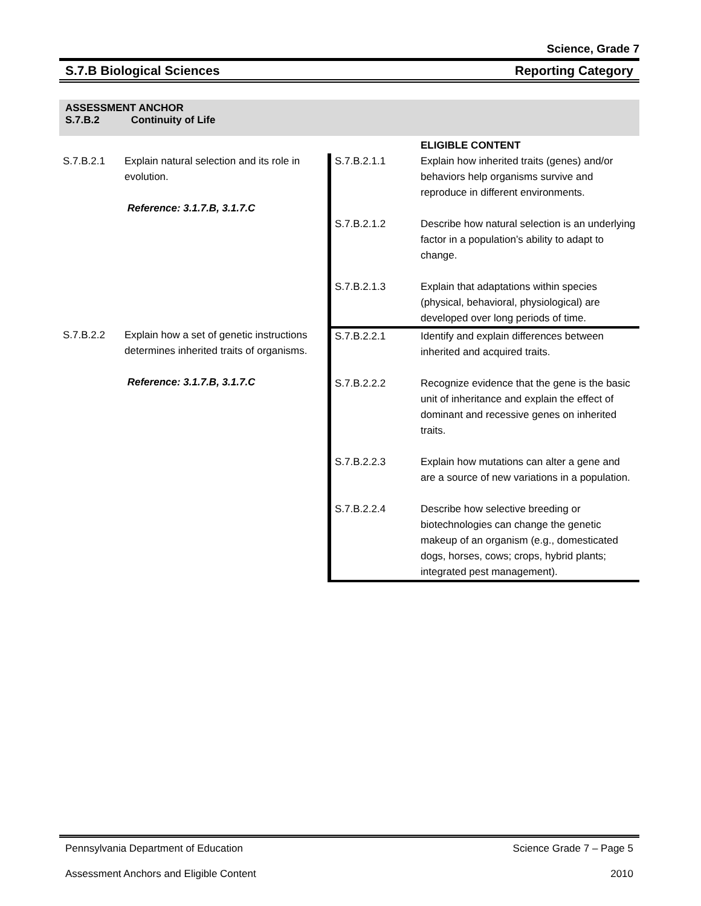Science, Grade 7
S.7.B Biological Sciences Reporting Category
ASSESSMENT ANCHOR
S.7.B.2 Continuity of Life
| | | | ELIGIBLE CONTENT |
| S.7.B.2.1 | Explain natural selection and its role in evolution. Reference: 3.1.7.B, 3.1.7.C | S.7.B.2.1.1 | Explain how inherited traits (genes) and/or behaviors help organisms survive and reproduce in different environments. |
| | | S.7.B.2.1.2 | Describe how natural selection is an underlying factor in a population’s ability to adapt to change. |
| | | S.7.B.2.1.3 | Explain that adaptations within species (physical, behavioral, physiological) are developed over long periods of time. |
| S.7.B.2.2 | Explain how a set of genetic instructions determines inherited traits of organisms. Reference: 3.1.7.B, 3.1.7.C | S.7.B.2.2.1 | Identify and explain differences between inherited and acquired traits. |
| | | S.7.B.2.2.2 | Recognize evidence that the gene is the basic unit of inheritance and explain the effect of dominant and recessive genes on inherited traits. |
| | | S.7.B.2.2.3 | Explain how mutations can alter a gene and are a source of new variations in a population. |
| | | S.7.B.2.2.4 | Describe how selective breeding or biotechnologies can change the genetic makeup of an organism (e.g., domesticated dogs, horses, cows; crops, hybrid plants; integrated pest management). |
Pennsylvania Department of Education Science Grade 7 – Page 5
Assessment Anchors and Eligible Content 2010